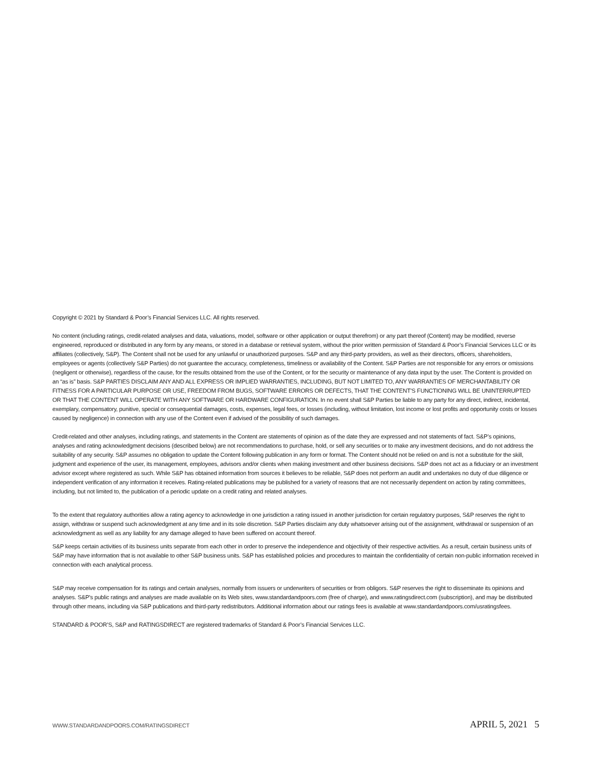Copyright © 2021 by Standard & Poor’s Financial Services LLC. All rights reserved.
No content (including ratings, credit-related analyses and data, valuations, model, software or other application or output therefrom) or any part thereof (Content) may be modified, reverse engineered, reproduced or distributed in any form by any means, or stored in a database or retrieval system, without the prior written permission of Standard & Poor’s Financial Services LLC or its affiliates (collectively, S&P). The Content shall not be used for any unlawful or unauthorized purposes. S&P and any third-party providers, as well as their directors, officers, shareholders, employees or agents (collectively S&P Parties) do not guarantee the accuracy, completeness, timeliness or availability of the Content. S&P Parties are not responsible for any errors or omissions (negligent or otherwise), regardless of the cause, for the results obtained from the use of the Content, or for the security or maintenance of any data input by the user. The Content is provided on an “as is” basis. S&P PARTIES DISCLAIM ANY AND ALL EXPRESS OR IMPLIED WARRANTIES, INCLUDING, BUT NOT LIMITED TO, ANY WARRANTIES OF MERCHANTABILITY OR FITNESS FOR A PARTICULAR PURPOSE OR USE, FREEDOM FROM BUGS, SOFTWARE ERRORS OR DEFECTS, THAT THE CONTENT’S FUNCTIONING WILL BE UNINTERRUPTED OR THAT THE CONTENT WILL OPERATE WITH ANY SOFTWARE OR HARDWARE CONFIGURATION. In no event shall S&P Parties be liable to any party for any direct, indirect, incidental, exemplary, compensatory, punitive, special or consequential damages, costs, expenses, legal fees, or losses (including, without limitation, lost income or lost profits and opportunity costs or losses caused by negligence) in connection with any use of the Content even if advised of the possibility of such damages.
Credit-related and other analyses, including ratings, and statements in the Content are statements of opinion as of the date they are expressed and not statements of fact. S&P’s opinions, analyses and rating acknowledgment decisions (described below) are not recommendations to purchase, hold, or sell any securities or to make any investment decisions, and do not address the suitability of any security. S&P assumes no obligation to update the Content following publication in any form or format. The Content should not be relied on and is not a substitute for the skill, judgment and experience of the user, its management, employees, advisors and/or clients when making investment and other business decisions. S&P does not act as a fiduciary or an investment advisor except where registered as such. While S&P has obtained information from sources it believes to be reliable, S&P does not perform an audit and undertakes no duty of due diligence or independent verification of any information it receives. Rating-related publications may be published for a variety of reasons that are not necessarily dependent on action by rating committees, including, but not limited to, the publication of a periodic update on a credit rating and related analyses.
To the extent that regulatory authorities allow a rating agency to acknowledge in one jurisdiction a rating issued in another jurisdiction for certain regulatory purposes, S&P reserves the right to assign, withdraw or suspend such acknowledgment at any time and in its sole discretion. S&P Parties disclaim any duty whatsoever arising out of the assignment, withdrawal or suspension of an acknowledgment as well as any liability for any damage alleged to have been suffered on account thereof.
S&P keeps certain activities of its business units separate from each other in order to preserve the independence and objectivity of their respective activities. As a result, certain business units of S&P may have information that is not available to other S&P business units. S&P has established policies and procedures to maintain the confidentiality of certain non-public information received in connection with each analytical process.
S&P may receive compensation for its ratings and certain analyses, normally from issuers or underwriters of securities or from obligors. S&P reserves the right to disseminate its opinions and analyses. S&P's public ratings and analyses are made available on its Web sites, www.standardandpoors.com (free of charge), and www.ratingsdirect.com (subscription), and may be distributed through other means, including via S&P publications and third-party redistributors. Additional information about our ratings fees is available at www.standardandpoors.com/usratingsfees.
STANDARD & POOR’S, S&P and RATINGSDIRECT are registered trademarks of Standard & Poor’s Financial Services LLC.
WWW.STANDARDANDPOORS.COM/RATINGSDIRECT APRIL 5, 2021 5